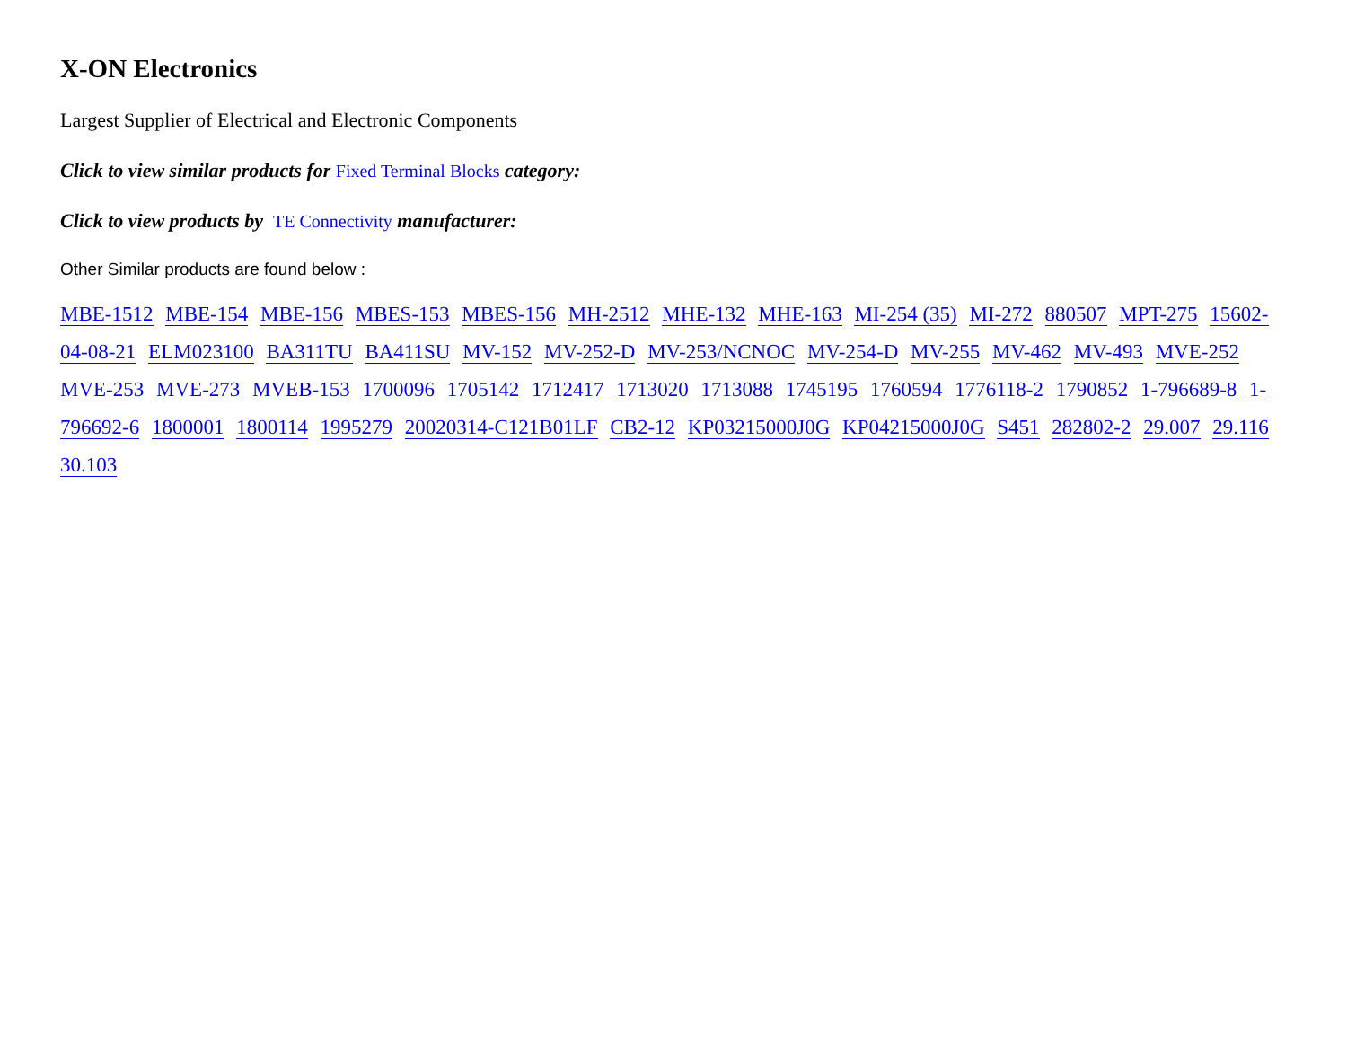X-ON Electronics
Largest Supplier of Electrical and Electronic Components
Click to view similar products for Fixed Terminal Blocks category:
Click to view products by TE Connectivity manufacturer:
Other Similar products are found below :
MBE-1512 MBE-154 MBE-156 MBES-153 MBES-156 MH-2512 MHE-132 MHE-163 MI-254 (35) MI-272 880507 MPT-275 15602-04-08-21 ELM023100 BA311TU BA411SU MV-152 MV-252-D MV-253/NCNOC MV-254-D MV-255 MV-462 MV-493 MVE-252 MVE-253 MVE-273 MVEB-153 1700096 1705142 1712417 1713020 1713088 1745195 1760594 1776118-2 1790852 1-796689-8 1-796692-6 1800001 1800114 1995279 20020314-C121B01LF CB2-12 KP03215000J0G KP04215000J0G S451 282802-2 29.007 29.116 30.103